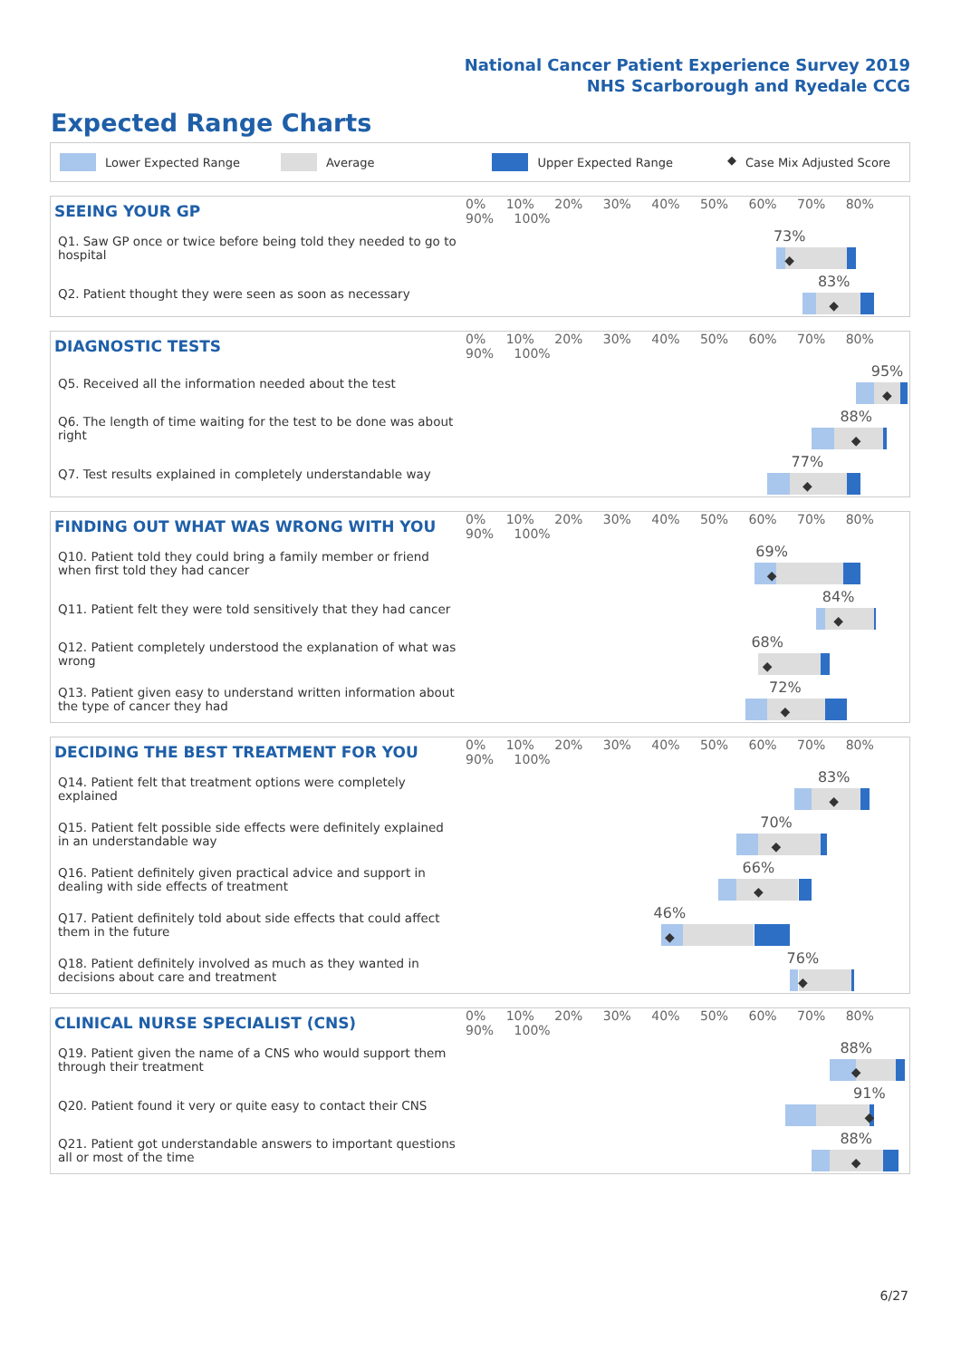National Cancer Patient Experience Survey 2019
NHS Scarborough and Ryedale CCG
Expected Range Charts
Lower Expected Range Average Upper Expected Range ◆ Case Mix Adjusted Score
| SEEING YOUR GP | 0% 10% 20% 30% 40% 50% 60% 70% 80% 90% 100% |
| --- | --- |
| Q1. Saw GP once or twice before being told they needed to go to hospital | 73% ◆ |
| Q2. Patient thought they were seen as soon as necessary | 83% ◆ |
| DIAGNOSTIC TESTS | 0% 10% 20% 30% 40% 50% 60% 70% 80% 90% 100% |
| --- | --- |
| Q5. Received all the information needed about the test | 95% ◆ |
| Q6. The length of time waiting for the test to be done was about right | 88% ◆ |
| Q7. Test results explained in completely understandable way | 77% ◆ |
| FINDING OUT WHAT WAS WRONG WITH YOU | 0% 10% 20% 30% 40% 50% 60% 70% 80% 90% 100% |
| --- | --- |
| Q10. Patient told they could bring a family member or friend when first told they had cancer | 69% ◆ |
| Q11. Patient felt they were told sensitively that they had cancer | 84% ◆ |
| Q12. Patient completely understood the explanation of what was wrong | 68% ◆ |
| Q13. Patient given easy to understand written information about the type of cancer they had | 72% ◆ |
| DECIDING THE BEST TREATMENT FOR YOU | 0% 10% 20% 30% 40% 50% 60% 70% 80% 90% 100% |
| --- | --- |
| Q14. Patient felt that treatment options were completely explained | 83% ◆ |
| Q15. Patient felt possible side effects were definitely explained in an understandable way | 70% ◆ |
| Q16. Patient definitely given practical advice and support in dealing with side effects of treatment | 66% ◆ |
| Q17. Patient definitely told about side effects that could affect them in the future | 46% ◆ |
| Q18. Patient definitely involved as much as they wanted in decisions about care and treatment | 76% ◆ |
| CLINICAL NURSE SPECIALIST (CNS) | 0% 10% 20% 30% 40% 50% 60% 70% 80% 90% 100% |
| --- | --- |
| Q19. Patient given the name of a CNS who would support them through their treatment | 88% ◆ |
| Q20. Patient found it very or quite easy to contact their CNS | 91% ◆ |
| Q21. Patient got understandable answers to important questions all or most of the time | 88% ◆ |
6/27